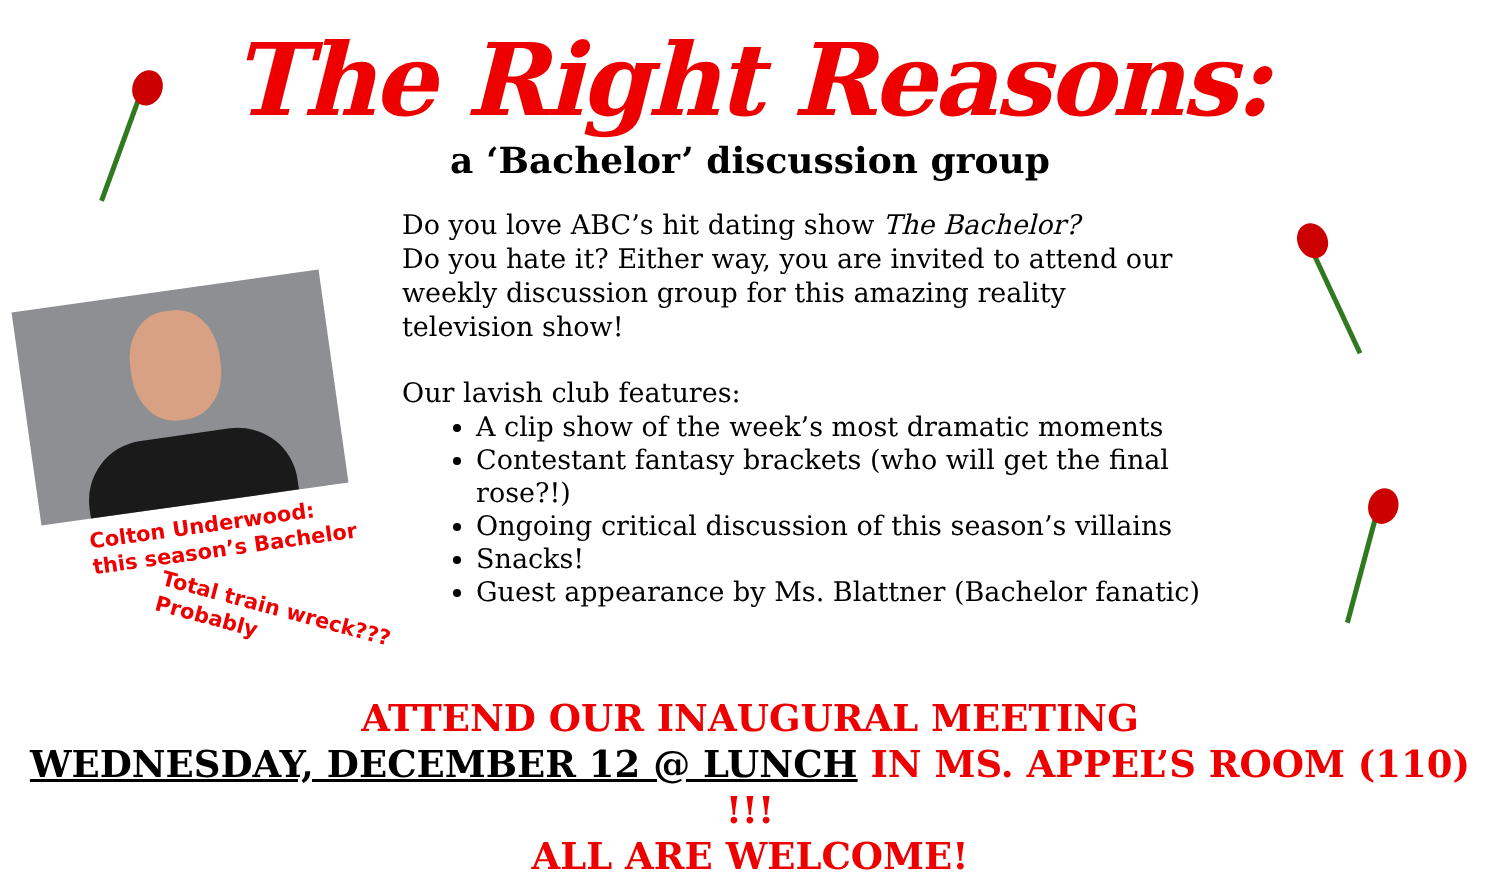The Right Reasons:
a ‘Bachelor’ discussion group
Do you love ABC’s hit dating show The Bachelor?
Do you hate it? Either way, you are invited to attend our weekly discussion group for this amazing reality television show!
Our lavish club features:
A clip show of the week’s most dramatic moments
Contestant fantasy brackets (who will get the final rose?!)
Ongoing critical discussion of this season’s villains
Snacks!
Guest appearance by Ms. Blattner (Bachelor fanatic)
Colton Underwood:
this season’s Bachelor
Total train wreck???
Probably
ATTEND OUR INAUGURAL MEETING
WEDNESDAY, DECEMBER 12 @ LUNCH IN MS. APPEL’S ROOM (110) !!!
ALL ARE WELCOME!